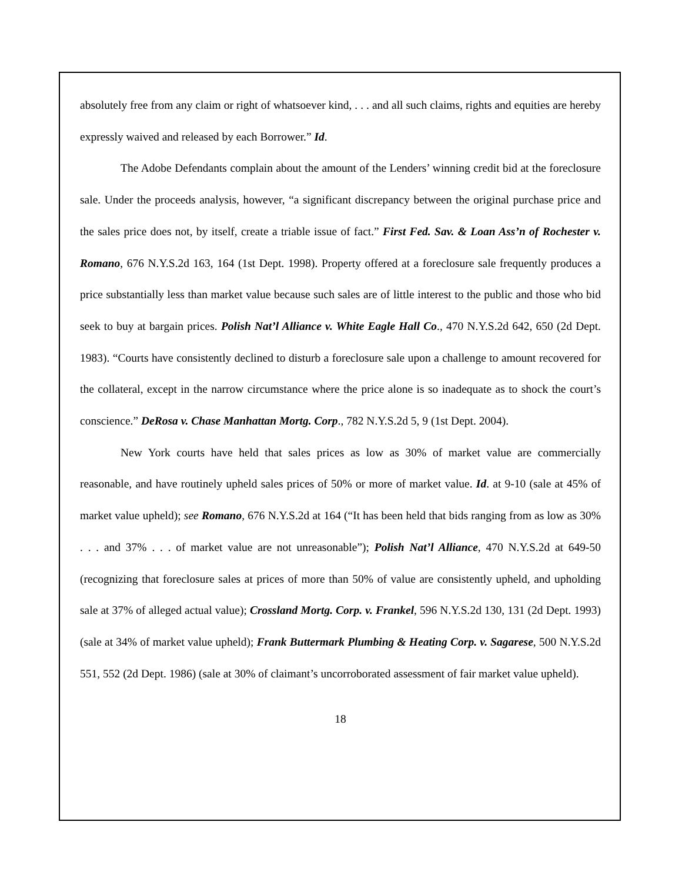absolutely free from any claim or right of whatsoever kind, . . . and all such claims, rights and equities are hereby expressly waived and released by each Borrower.” Id.
The Adobe Defendants complain about the amount of the Lenders’ winning credit bid at the foreclosure sale. Under the proceeds analysis, however, “a significant discrepancy between the original purchase price and the sales price does not, by itself, create a triable issue of fact.” First Fed. Sav. & Loan Ass’n of Rochester v. Romano, 676 N.Y.S.2d 163, 164 (1st Dept. 1998). Property offered at a foreclosure sale frequently produces a price substantially less than market value because such sales are of little interest to the public and those who bid seek to buy at bargain prices. Polish Nat’l Alliance v. White Eagle Hall Co., 470 N.Y.S.2d 642, 650 (2d Dept. 1983). “Courts have consistently declined to disturb a foreclosure sale upon a challenge to amount recovered for the collateral, except in the narrow circumstance where the price alone is so inadequate as to shock the court’s conscience.” DeRosa v. Chase Manhattan Mortg. Corp., 782 N.Y.S.2d 5, 9 (1st Dept. 2004).
New York courts have held that sales prices as low as 30% of market value are commercially reasonable, and have routinely upheld sales prices of 50% or more of market value. Id. at 9-10 (sale at 45% of market value upheld); see Romano, 676 N.Y.S.2d at 164 (“It has been held that bids ranging from as low as 30% . . . and 37% . . . of market value are not unreasonable”); Polish Nat’l Alliance, 470 N.Y.S.2d at 649-50 (recognizing that foreclosure sales at prices of more than 50% of value are consistently upheld, and upholding sale at 37% of alleged actual value); Crossland Mortg. Corp. v. Frankel, 596 N.Y.S.2d 130, 131 (2d Dept. 1993) (sale at 34% of market value upheld); Frank Buttermark Plumbing & Heating Corp. v. Sagarese, 500 N.Y.S.2d 551, 552 (2d Dept. 1986) (sale at 30% of claimant’s uncorroborated assessment of fair market value upheld).
18